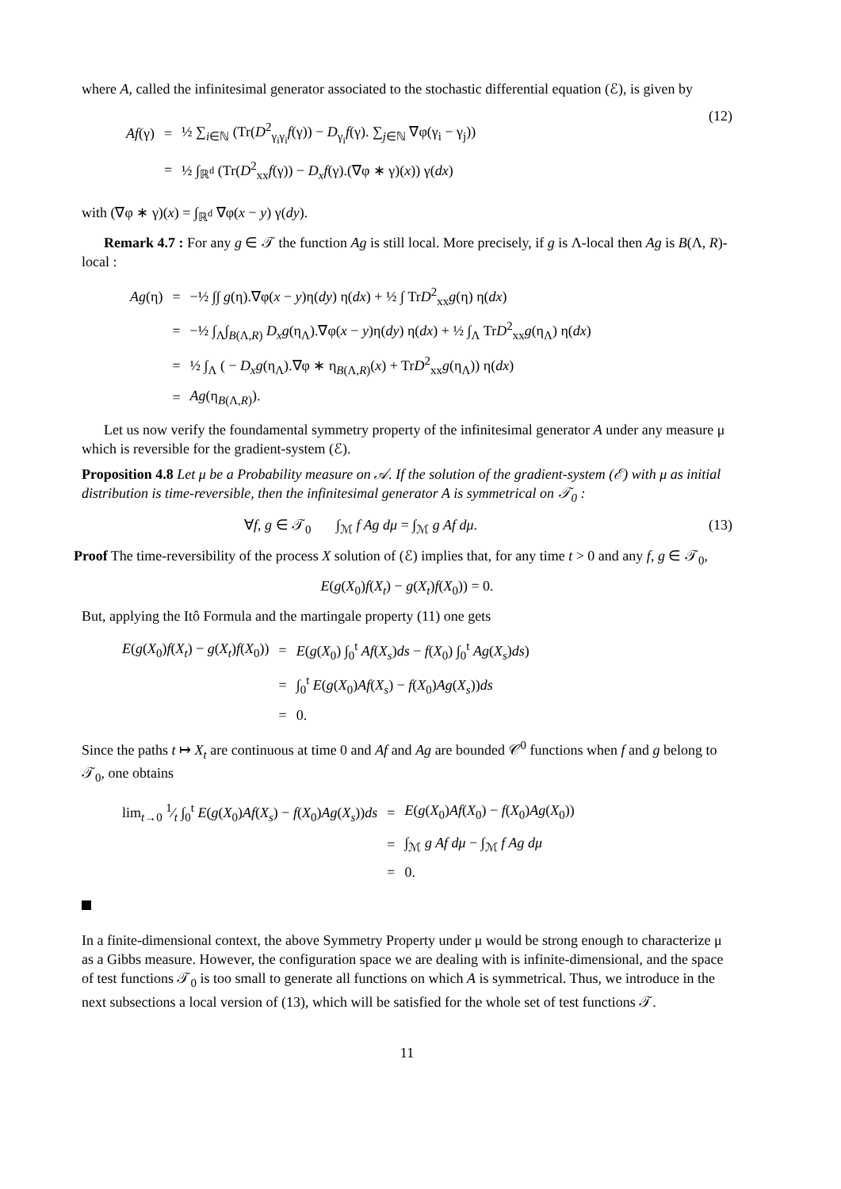where A, called the infinitesimal generator associated to the stochastic differential equation (ℰ), is given by
| Af (γ) | = | ½ ∑<sub>i∈ℕ</sub> (Tr( D<sup>2</sup><sub>γ<sub>i</sub>γ<sub>i</sub></sub> f (γ)) − D<sub>γ<sub>i</sub></sub> f (γ). ∑<sub>j∈ℕ</sub> ∇φ(γ<sub>i</sub> − γ<sub>j</sub>)) |
| | = | ½ ∫<sub>ℝ<sup>d</sup></sub> (Tr( D<sup>2</sup><sub>xx</sub> f (γ)) − D<sub>x</sub>f (γ).(∇φ ∗ γ)( x )) γ( dx ) |
(12)
with (∇φ ∗ γ)(x) = ∫<sub>ℝ<sup>d</sup></sub> ∇φ(x − y) γ(dy).
Remark 4.7 : For any g ∈ 𝒯 the function Ag is still local. More precisely, if g is Λ-local then Ag is B(Λ, R)-local :
| Ag (η) | = | −½ ∫∫ g (η).∇φ( x − y )η( dy ) η( dx ) + ½ ∫ Tr D<sup>2</sup><sub>xx</sub> g (η) η( dx ) |
| | = | −½ ∫<sub>Λ</sub>∫<sub>B(Λ,R)</sub> D<sub>x</sub>g (η<sub>Λ</sub>).∇φ( x − y )η( dy ) η( dx ) + ½ ∫<sub>Λ</sub> Tr D<sup>2</sup><sub>xx</sub> g (η<sub>Λ</sub>) η( dx ) |
| | = | ½ ∫<sub>Λ</sub> ( − D<sub>x</sub>g (η<sub>Λ</sub>).∇φ ∗ η<sub>B(Λ,R)</sub>( x ) + Tr D<sup>2</sup><sub>xx</sub> g (η<sub>Λ</sub>)) η( dx ) |
| | = | Ag (η<sub>B(Λ,R)</sub>). |
Let us now verify the foundamental symmetry property of the infinitesimal generator A under any measure μ which is reversible for the gradient-system (ℰ).
Proposition 4.8 Let μ be a Probability measure on 𝒜. If the solution of the gradient-system (ℰ) with μ as initial distribution is time-reversible, then the infinitesimal generator A is symmetrical on 𝒯<sub>0</sub> :
∀f, g ∈ 𝒯<sub>0</sub> ∫<sub>ℳ</sub> f Ag dμ = ∫<sub>ℳ</sub> g Af dμ. (13)
Proof The time-reversibility of the process X solution of (ℰ) implies that, for any time t > 0 and any f, g ∈ 𝒯<sub>0</sub>,
E(g(X<sub>0</sub>)f(X<sub>t</sub>) − g(X<sub>t</sub>)f(X<sub>0</sub>)) = 0.
But, applying the Itô Formula and the martingale property (11) one gets
| E ( g ( X<sub>0</sub>) f ( X<sub>t</sub> ) − g ( X<sub>t</sub> ) f ( X<sub>0</sub>)) | = | E ( g ( X<sub>0</sub>) ∫<sub>0</sub><sup>t</sup> Af ( X<sub>s</sub> ) ds − f ( X<sub>0</sub>) ∫<sub>0</sub><sup>t</sup> Ag ( X<sub>s</sub> ) ds ) |
| | = | ∫<sub>0</sub><sup>t</sup> E ( g ( X<sub>0</sub>) Af ( X<sub>s</sub> ) − f ( X<sub>0</sub>) Ag ( X<sub>s</sub> )) ds |
| | = | 0. |
Since the paths t ↦ X<sub>t</sub> are continuous at time 0 and Af and Ag are bounded 𝒞<sup>0</sup> functions when f and g belong to 𝒯<sub>0</sub>, one obtains
| lim<sub>t→0</sub> 1⁄t ∫<sub>0</sub><sup>t</sup> E ( g ( X<sub>0</sub>) Af ( X<sub>s</sub> ) − f ( X<sub>0</sub>) Ag ( X<sub>s</sub> )) ds | = | E ( g ( X<sub>0</sub>) Af ( X<sub>0</sub>) − f ( X<sub>0</sub>) Ag ( X<sub>0</sub>)) |
| | = | ∫<sub>ℳ</sub> g Af dμ − ∫<sub>ℳ</sub> f Ag dμ |
| | = | 0. |
In a finite-dimensional context, the above Symmetry Property under μ would be strong enough to characterize μ as a Gibbs measure. However, the configuration space we are dealing with is infinite-dimensional, and the space of test functions 𝒯<sub>0</sub> is too small to generate all functions on which A is symmetrical. Thus, we introduce in the next subsections a local version of (13), which will be satisfied for the whole set of test functions 𝒯.
11